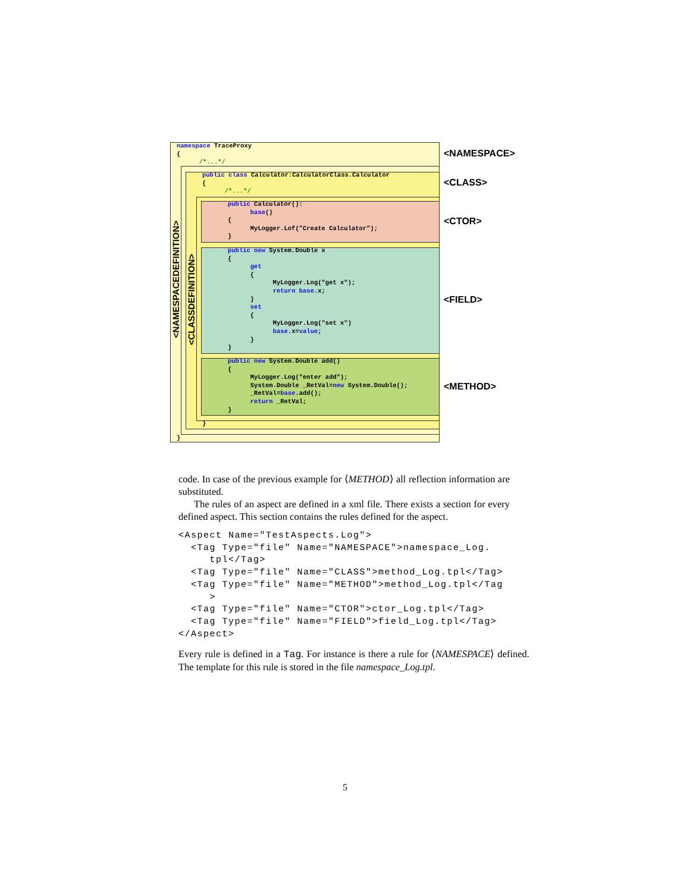namespace TraceProxy
{
      /*...*/
public class Calculator:CalculatorClass.Calculator
{
      /*...*/
public Calculator():
      base()
{
      MyLogger.Lof(”Create Calculator”);
}
public new System.Double x
{
      get
      {
            MyLogger.Log("get x");
            return base.x;
      }
      set
      {
            MyLogger.Log("set x")
            base.x=value;
      }
}
public new System.Double add()
{
      MyLogger.Log("enter add");
      System.Double _RetVal=new System.Double();
      _RetVal=base.add();
      return _RetVal;
}
}
}
<NAMESPACEDEFINITION>
<CLASSDEFINITION>
<NAMESPACE>
<CLASS>
<CTOR>
<FIELD>
<METHOD>
code. In case of the previous example for ⟨METHOD⟩ all reflection information are substituted.
The rules of an aspect are defined in a xml file. There exists a section for every defined aspect. This section contains the rules defined for the aspect.
<Aspect Name="TestAspects.Log">
  <Tag Type="file" Name="NAMESPACE">namespace_Log.
     tpl</Tag>
  <Tag Type="file" Name="CLASS">method_Log.tpl</Tag>
  <Tag Type="file" Name="METHOD">method_Log.tpl</Tag
     >
  <Tag Type="file" Name="CTOR">ctor_Log.tpl</Tag>
  <Tag Type="file" Name="FIELD">field_Log.tpl</Tag>
</Aspect>
Every rule is defined in a Tag. For instance is there a rule for ⟨NAMESPACE⟩ defined. The template for this rule is stored in the file namespace_Log.tpl.
5